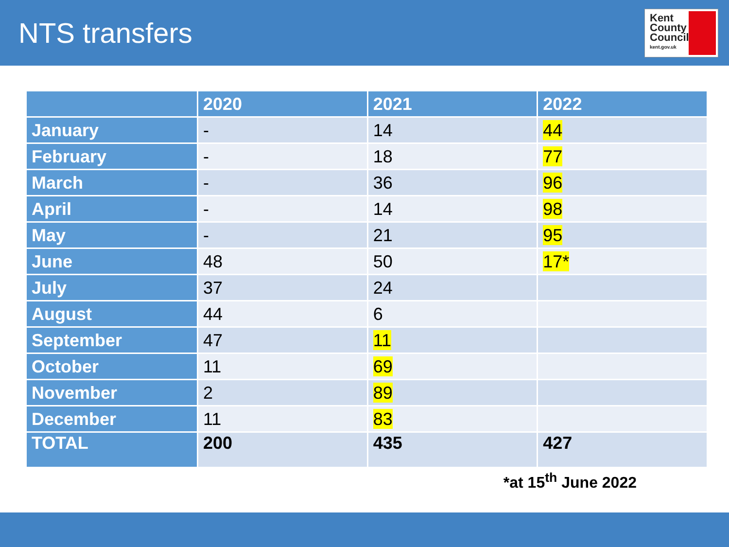NTS transfers
Kent
County
Council
kent.gov.uk
| | 2020 | 2021 | 2022 |
| --- | --- | --- | --- |
| January | - | 14 | 44 |
| February | - | 18 | 77 |
| March | - | 36 | 96 |
| April | - | 14 | 98 |
| May | - | 21 | 95 |
| June | 48 | 50 | 17* |
| July | 37 | 24 | |
| August | 44 | 6 | |
| September | 47 | 11 | |
| October | 11 | 69 | |
| November | 2 | 89 | |
| December | 11 | 83 | |
| TOTAL | 200 | 435 | 427 |
*at 15<sup>th</sup> June 2022